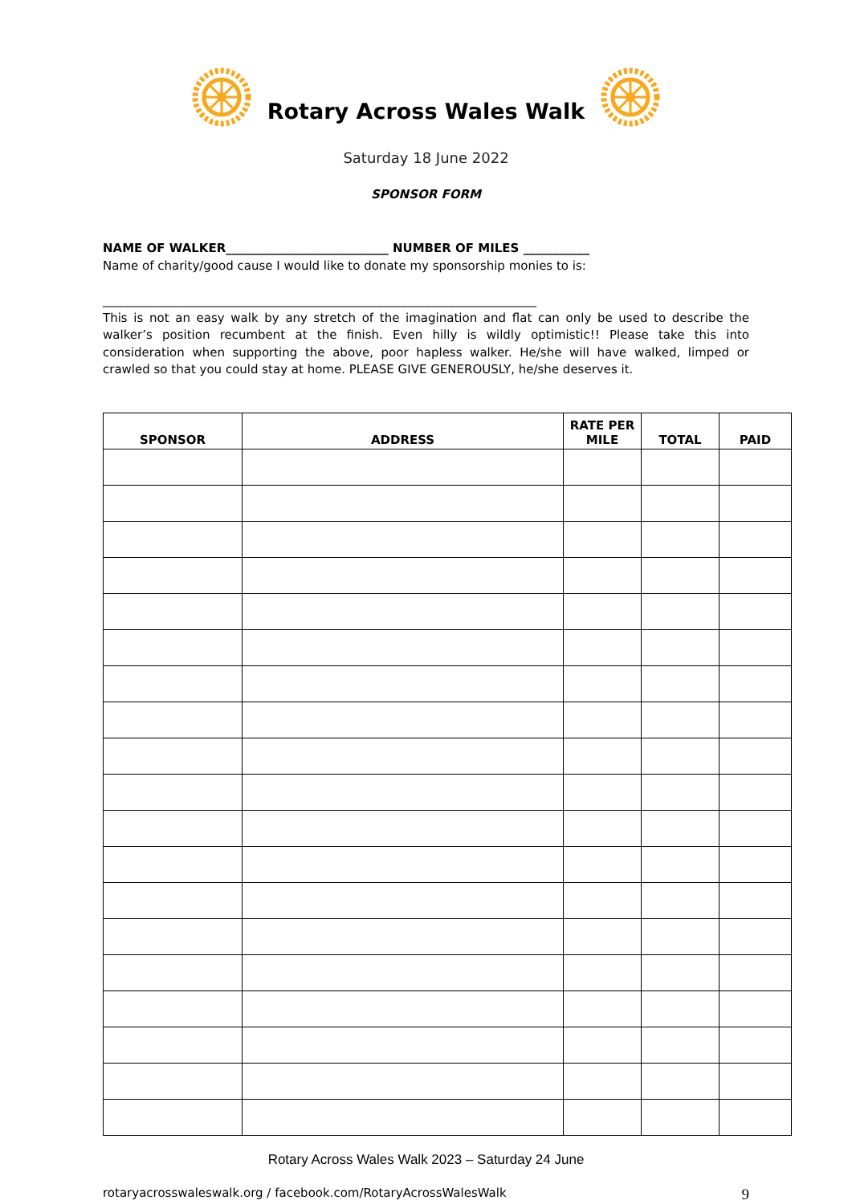Rotary Across Wales Walk
Saturday 18 June 2022
SPONSOR FORM
NAME OF WALKER___________________________ NUMBER OF MILES ___________
Name of charity/good cause I would like to donate my sponsorship monies to is:
________________________________________________________________________
This is not an easy walk by any stretch of the imagination and flat can only be used to describe the walker’s position recumbent at the finish. Even hilly is wildly optimistic!! Please take this into consideration when supporting the above, poor hapless walker. He/she will have walked, limped or crawled so that you could stay at home. PLEASE GIVE GENEROUSLY, he/she deserves it.
| SPONSOR | ADDRESS | RATE PER MILE | TOTAL | PAID |
| --- | --- | --- | --- | --- |
Rotary Across Wales Walk 2023 – Saturday 24 June
rotaryacrosswaleswalk.org / facebook.com/RotaryAcrossWalesWalk 9